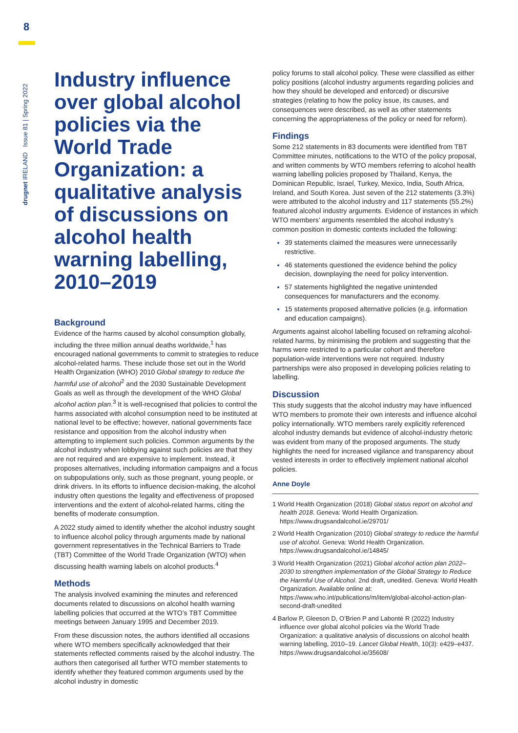8
drugnet IRELAND Issue 81 | Spring 2022
Industry influence over global alcohol policies via the World Trade Organization: a qualitative analysis of discussions on alcohol health warning labelling, 2010–2019
Background
Evidence of the harms caused by alcohol consumption globally, including the three million annual deaths worldwide,<sup>1</sup> has encouraged national governments to commit to strategies to reduce alcohol-related harms. These include those set out in the World Health Organization (WHO) 2010 Global strategy to reduce the harmful use of alcohol<sup>2</sup> and the 2030 Sustainable Development Goals as well as through the development of the WHO Global alcohol action plan.<sup>3</sup> It is well-recognised that policies to control the harms associated with alcohol consumption need to be instituted at national level to be effective; however, national governments face resistance and opposition from the alcohol industry when attempting to implement such policies. Common arguments by the alcohol industry when lobbying against such policies are that they are not required and are expensive to implement. Instead, it proposes alternatives, including information campaigns and a focus on subpopulations only, such as those pregnant, young people, or drink drivers. In its efforts to influence decision-making, the alcohol industry often questions the legality and effectiveness of proposed interventions and the extent of alcohol-related harms, citing the benefits of moderate consumption.
A 2022 study aimed to identify whether the alcohol industry sought to influence alcohol policy through arguments made by national government representatives in the Technical Barriers to Trade (TBT) Committee of the World Trade Organization (WTO) when discussing health warning labels on alcohol products.<sup>4</sup>
Methods
The analysis involved examining the minutes and referenced documents related to discussions on alcohol health warning labelling policies that occurred at the WTO’s TBT Committee meetings between January 1995 and December 2019.
From these discussion notes, the authors identified all occasions where WTO members specifically acknowledged that their statements reflected comments raised by the alcohol industry. The authors then categorised all further WTO member statements to identify whether they featured common arguments used by the alcohol industry in domestic
policy forums to stall alcohol policy. These were classified as either policy positions (alcohol industry arguments regarding policies and how they should be developed and enforced) or discursive strategies (relating to how the policy issue, its causes, and consequences were described, as well as other statements concerning the appropriateness of the policy or need for reform).
Findings
Some 212 statements in 83 documents were identified from TBT Committee minutes, notifications to the WTO of the policy proposal, and written comments by WTO members referring to alcohol health warning labelling policies proposed by Thailand, Kenya, the Dominican Republic, Israel, Turkey, Mexico, India, South Africa, Ireland, and South Korea. Just seven of the 212 statements (3.3%) were attributed to the alcohol industry and 117 statements (55.2%) featured alcohol industry arguments. Evidence of instances in which WTO members’ arguments resembled the alcohol industry’s common position in domestic contexts included the following:
39 statements claimed the measures were unnecessarily restrictive.
46 statements questioned the evidence behind the policy decision, downplaying the need for policy intervention.
57 statements highlighted the negative unintended consequences for manufacturers and the economy.
15 statements proposed alternative policies (e.g. information and education campaigns).
Arguments against alcohol labelling focused on reframing alcohol-related harms, by minimising the problem and suggesting that the harms were restricted to a particular cohort and therefore population-wide interventions were not required. Industry partnerships were also proposed in developing policies relating to labelling.
Discussion
This study suggests that the alcohol industry may have influenced WTO members to promote their own interests and influence alcohol policy internationally. WTO members rarely explicitly referenced alcohol industry demands but evidence of alcohol-industry rhetoric was evident from many of the proposed arguments. The study highlights the need for increased vigilance and transparency about vested interests in order to effectively implement national alcohol policies.
Anne Doyle
1 World Health Organization (2018) Global status report on alcohol and health 2018. Geneva: World Health Organization. https://www.drugsandalcohol.ie/29701/
2 World Health Organization (2010) Global strategy to reduce the harmful use of alcohol. Geneva: World Health Organization. https://www.drugsandalcohol.ie/14845/
3 World Health Organization (2021) Global alcohol action plan 2022–2030 to strengthen implementation of the Global Strategy to Reduce the Harmful Use of Alcohol. 2nd draft, unedited. Geneva: World Health Organization. Available online at: https://www.who.int/publications/m/item/global-alcohol-action-plan-second-draft-unedited
4 Barlow P, Gleeson D, O’Brien P and Labonté R (2022) Industry influence over global alcohol policies via the World Trade Organization: a qualitative analysis of discussions on alcohol health warning labelling, 2010–19. Lancet Global Health, 10(3): e429–e437. https://www.drugsandalcohol.ie/35608/